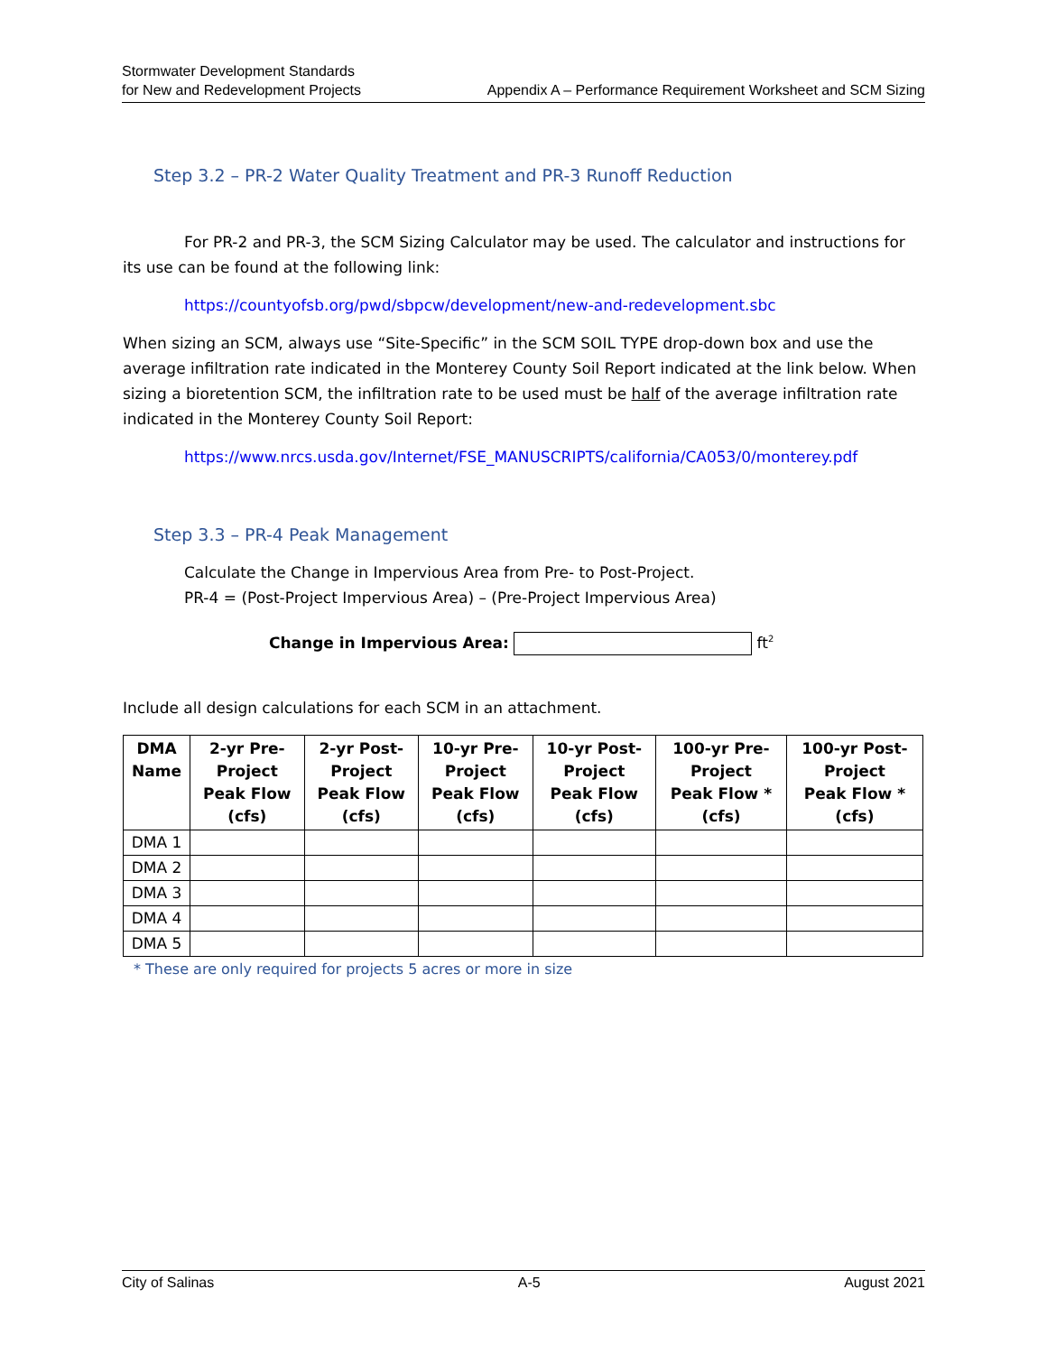Stormwater Development Standards
for New and Redevelopment Projects
Appendix A – Performance Requirement Worksheet and SCM Sizing
Step 3.2 – PR-2 Water Quality Treatment and PR-3 Runoff Reduction
For PR-2 and PR-3, the SCM Sizing Calculator may be used. The calculator and instructions for its use can be found at the following link:
https://countyofsb.org/pwd/sbpcw/development/new-and-redevelopment.sbc
When sizing an SCM, always use “Site-Specific” in the SCM SOIL TYPE drop-down box and use the average infiltration rate indicated in the Monterey County Soil Report indicated at the link below. When sizing a bioretention SCM, the infiltration rate to be used must be half of the average infiltration rate indicated in the Monterey County Soil Report:
https://www.nrcs.usda.gov/Internet/FSE_MANUSCRIPTS/california/CA053/0/monterey.pdf
Step 3.3 – PR-4 Peak Management
Calculate the Change in Impervious Area from Pre- to Post-Project.
PR-4 = (Post-Project Impervious Area) – (Pre-Project Impervious Area)
Change in Impervious Area: ft<sup>2</sup>
Include all design calculations for each SCM in an attachment.
| DMA Name | 2-yr Pre- Project Peak Flow (cfs) | 2-yr Post- Project Peak Flow (cfs) | 10-yr Pre- Project Peak Flow (cfs) | 10-yr Post- Project Peak Flow (cfs) | 100-yr Pre- Project Peak Flow * (cfs) | 100-yr Post- Project Peak Flow * (cfs) |
| --- | --- | --- | --- | --- | --- | --- |
| DMA 1 | | | | | | |
| DMA 2 | | | | | | |
| DMA 3 | | | | | | |
| DMA 4 | | | | | | |
| DMA 5 | | | | | | |
* These are only required for projects 5 acres or more in size
City of Salinas A-5 August 2021